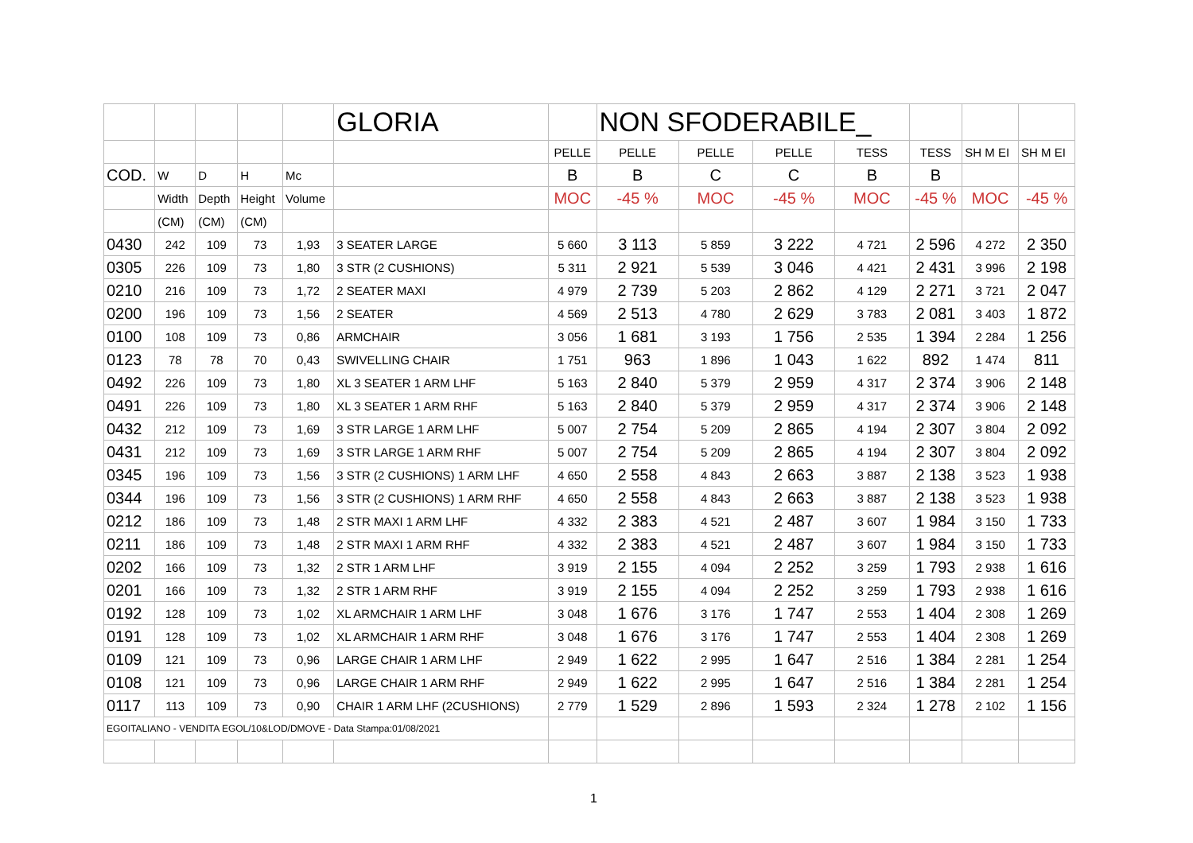| | | | | | GLORIA | | NON SFODERABILE_ | | | | | | |
| | | | | | | PELLE | PELLE | PELLE | PELLE | TESS | TESS | SH M EI | SH M EI |
| COD. | W | D | H | Mc | | B | B | C | C | B | B | | |
| | Width | Depth | Height | Volume | | MOC | -45 % | MOC | -45 % | MOC | -45 % | MOC | -45 % |
| | (CM) | (CM) | (CM) | | | | | | | | | | |
| 0430 | 242 | 109 | 73 | 1,93 | 3 SEATER LARGE | 5 660 | 3 113 | 5 859 | 3 222 | 4 721 | 2 596 | 4 272 | 2 350 |
| 0305 | 226 | 109 | 73 | 1,80 | 3 STR (2 CUSHIONS) | 5 311 | 2 921 | 5 539 | 3 046 | 4 421 | 2 431 | 3 996 | 2 198 |
| 0210 | 216 | 109 | 73 | 1,72 | 2 SEATER MAXI | 4 979 | 2 739 | 5 203 | 2 862 | 4 129 | 2 271 | 3 721 | 2 047 |
| 0200 | 196 | 109 | 73 | 1,56 | 2 SEATER | 4 569 | 2 513 | 4 780 | 2 629 | 3 783 | 2 081 | 3 403 | 1 872 |
| 0100 | 108 | 109 | 73 | 0,86 | ARMCHAIR | 3 056 | 1 681 | 3 193 | 1 756 | 2 535 | 1 394 | 2 284 | 1 256 |
| 0123 | 78 | 78 | 70 | 0,43 | SWIVELLING CHAIR | 1 751 | 963 | 1 896 | 1 043 | 1 622 | 892 | 1 474 | 811 |
| 0492 | 226 | 109 | 73 | 1,80 | XL 3 SEATER 1 ARM LHF | 5 163 | 2 840 | 5 379 | 2 959 | 4 317 | 2 374 | 3 906 | 2 148 |
| 0491 | 226 | 109 | 73 | 1,80 | XL 3 SEATER 1 ARM RHF | 5 163 | 2 840 | 5 379 | 2 959 | 4 317 | 2 374 | 3 906 | 2 148 |
| 0432 | 212 | 109 | 73 | 1,69 | 3 STR LARGE 1 ARM LHF | 5 007 | 2 754 | 5 209 | 2 865 | 4 194 | 2 307 | 3 804 | 2 092 |
| 0431 | 212 | 109 | 73 | 1,69 | 3 STR LARGE 1 ARM RHF | 5 007 | 2 754 | 5 209 | 2 865 | 4 194 | 2 307 | 3 804 | 2 092 |
| 0345 | 196 | 109 | 73 | 1,56 | 3 STR (2 CUSHIONS) 1 ARM LHF | 4 650 | 2 558 | 4 843 | 2 663 | 3 887 | 2 138 | 3 523 | 1 938 |
| 0344 | 196 | 109 | 73 | 1,56 | 3 STR (2 CUSHIONS) 1 ARM RHF | 4 650 | 2 558 | 4 843 | 2 663 | 3 887 | 2 138 | 3 523 | 1 938 |
| 0212 | 186 | 109 | 73 | 1,48 | 2 STR MAXI 1 ARM LHF | 4 332 | 2 383 | 4 521 | 2 487 | 3 607 | 1 984 | 3 150 | 1 733 |
| 0211 | 186 | 109 | 73 | 1,48 | 2 STR MAXI 1 ARM RHF | 4 332 | 2 383 | 4 521 | 2 487 | 3 607 | 1 984 | 3 150 | 1 733 |
| 0202 | 166 | 109 | 73 | 1,32 | 2 STR 1 ARM LHF | 3 919 | 2 155 | 4 094 | 2 252 | 3 259 | 1 793 | 2 938 | 1 616 |
| 0201 | 166 | 109 | 73 | 1,32 | 2 STR 1 ARM RHF | 3 919 | 2 155 | 4 094 | 2 252 | 3 259 | 1 793 | 2 938 | 1 616 |
| 0192 | 128 | 109 | 73 | 1,02 | XL ARMCHAIR 1 ARM LHF | 3 048 | 1 676 | 3 176 | 1 747 | 2 553 | 1 404 | 2 308 | 1 269 |
| 0191 | 128 | 109 | 73 | 1,02 | XL ARMCHAIR 1 ARM RHF | 3 048 | 1 676 | 3 176 | 1 747 | 2 553 | 1 404 | 2 308 | 1 269 |
| 0109 | 121 | 109 | 73 | 0,96 | LARGE CHAIR 1 ARM LHF | 2 949 | 1 622 | 2 995 | 1 647 | 2 516 | 1 384 | 2 281 | 1 254 |
| 0108 | 121 | 109 | 73 | 0,96 | LARGE CHAIR 1 ARM RHF | 2 949 | 1 622 | 2 995 | 1 647 | 2 516 | 1 384 | 2 281 | 1 254 |
| 0117 | 113 | 109 | 73 | 0,90 | CHAIR 1 ARM LHF (2CUSHIONS) | 2 779 | 1 529 | 2 896 | 1 593 | 2 324 | 1 278 | 2 102 | 1 156 |
| EGOITALIANO - VENDITA EGOL/10&LOD/DMOVE - Data Stampa:01/08/2021 | | | | | | | | | | | | | |
1